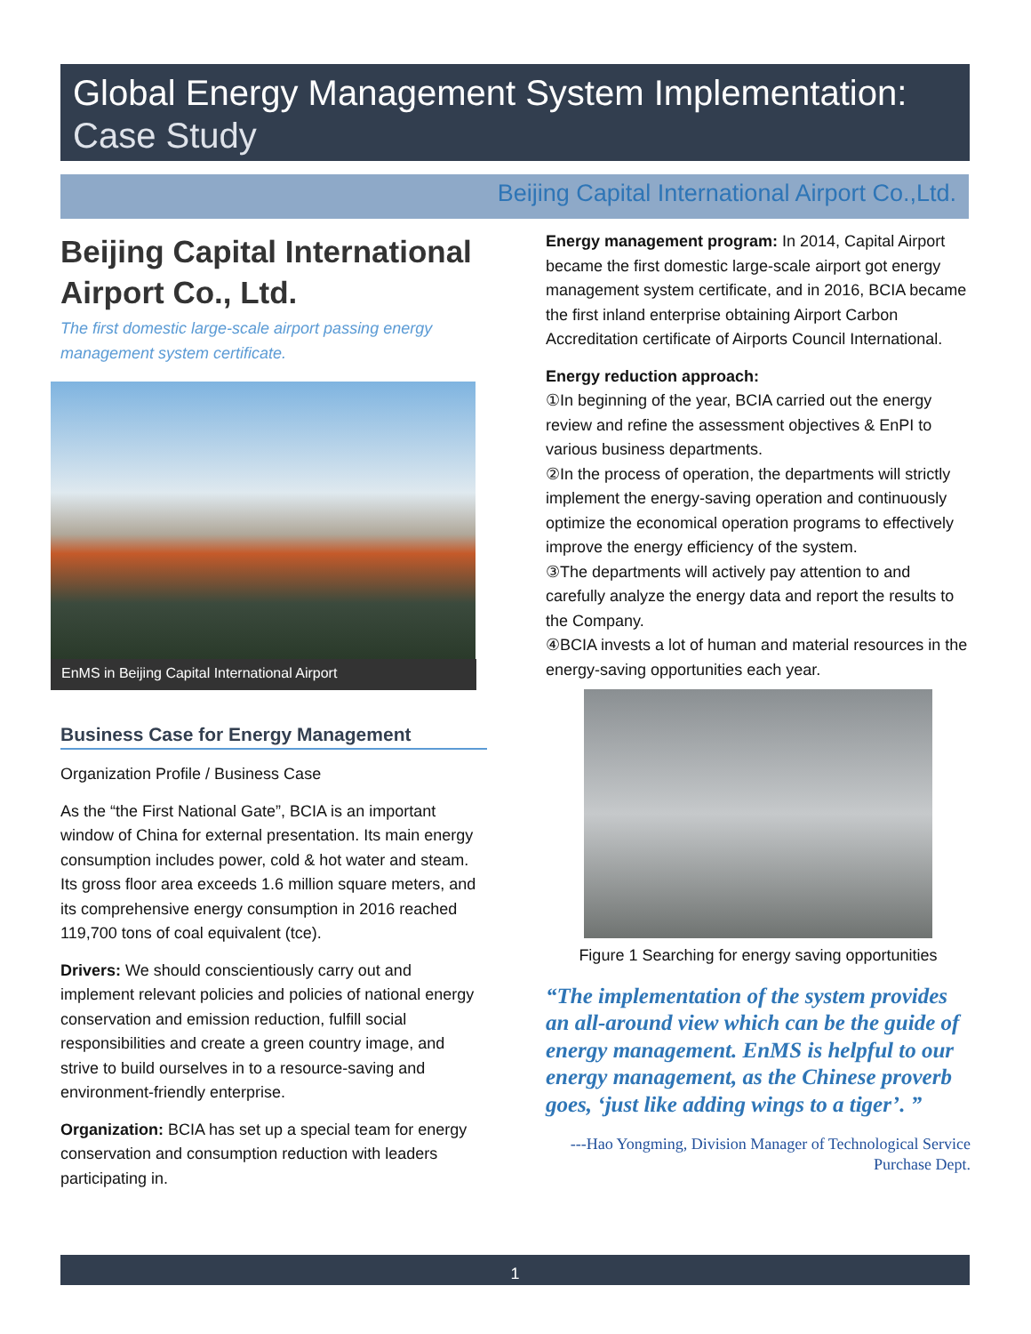Global Energy Management System Implementation:
Case Study
Beijing Capital International Airport Co.,Ltd.
Beijing Capital International Airport Co., Ltd.
The first domestic large-scale airport passing energy management system certificate.
EnMS in Beijing Capital International Airport
Business Case for Energy Management
Organization Profile / Business Case
As the “the First National Gate”, BCIA is an important window of China for external presentation. Its main energy consumption includes power, cold & hot water and steam. Its gross floor area exceeds 1.6 million square meters, and its comprehensive energy consumption in 2016 reached 119,700 tons of coal equivalent (tce).
Drivers: We should conscientiously carry out and implement relevant policies and policies of national energy conservation and emission reduction, fulfill social responsibilities and create a green country image, and strive to build ourselves in to a resource-saving and environment-friendly enterprise.
Organization: BCIA has set up a special team for energy conservation and consumption reduction with leaders participating in.
Energy management program: In 2014, Capital Airport became the first domestic large-scale airport got energy management system certificate, and in 2016, BCIA became the first inland enterprise obtaining Airport Carbon Accreditation certificate of Airports Council International.
Energy reduction approach:
①In beginning of the year, BCIA carried out the energy review and refine the assessment objectives & EnPI to various business departments.
②In the process of operation, the departments will strictly implement the energy-saving operation and continuously optimize the economical operation programs to effectively improve the energy efficiency of the system.
③The departments will actively pay attention to and carefully analyze the energy data and report the results to the Company.
④BCIA invests a lot of human and material resources in the energy-saving opportunities each year.
Figure 1 Searching for energy saving opportunities
“The implementation of the system provides an all-around view which can be the guide of energy management. EnMS is helpful to our energy management, as the Chinese proverb goes, ‘just like adding wings to a tiger’. ”
---Hao Yongming, Division Manager of Technological Service Purchase Dept.
1